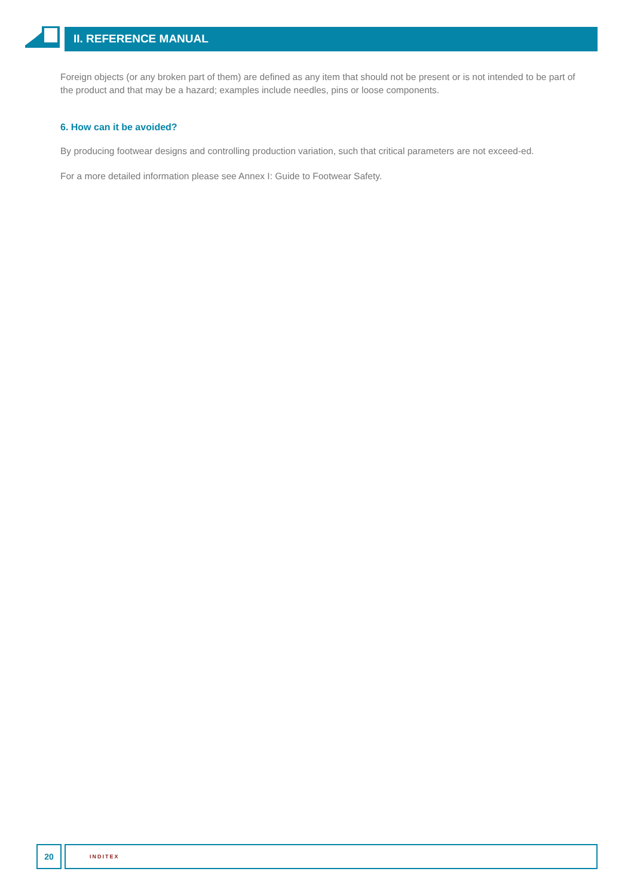II. REFERENCE MANUAL
Foreign objects (or any broken part of them) are defined as any item that should not be present or is not intended to be part of the product and that may be a hazard; examples include needles, pins or loose components.
6. How can it be avoided?
By producing footwear designs and controlling production variation, such that critical parameters are not exceed-ed.
For a more detailed information please see Annex I: Guide to Footwear Safety.
20
INDITEX